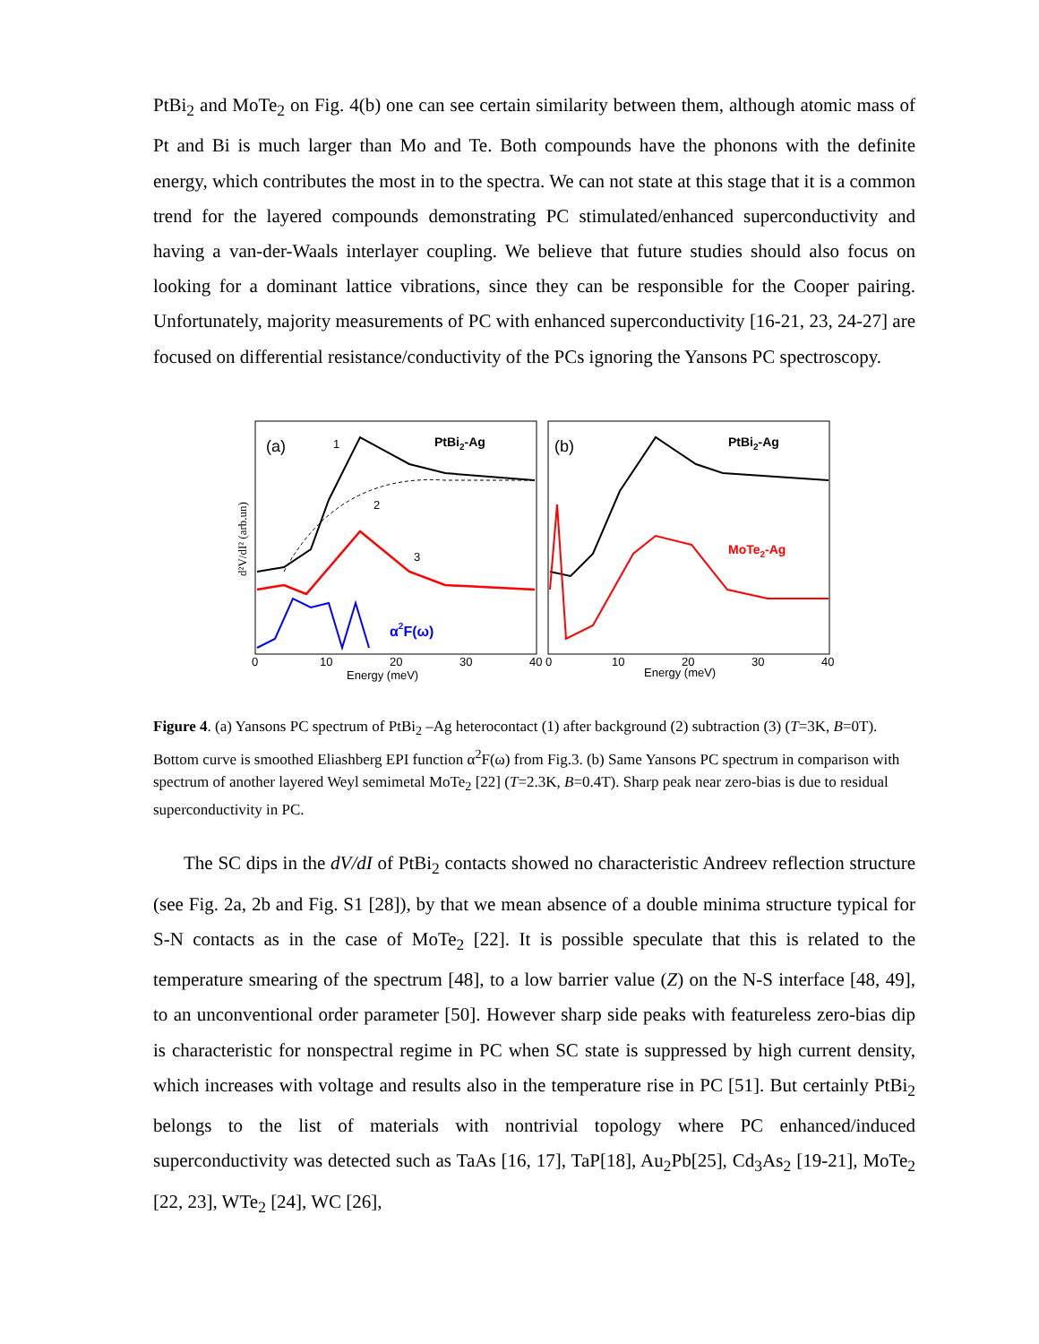PtBi<sub>2</sub> and MoTe<sub>2</sub> on Fig. 4(b) one can see certain similarity between them, although atomic mass of Pt and Bi is much larger than Mo and Te. Both compounds have the phonons with the definite energy, which contributes the most in to the spectra. We can not state at this stage that it is a common trend for the layered compounds demonstrating PC stimulated/enhanced superconductivity and having a van-der-Waals interlayer coupling. We believe that future studies should also focus on looking for a dominant lattice vibrations, since they can be responsible for the Cooper pairing. Unfortunately, majority measurements of PC with enhanced superconductivity [16-21, 23, 24-27] are focused on differential resistance/conductivity of the PCs ignoring the Yansons PC spectroscopy.
(a)
1
2
3
PtBi2-Ag
α2F(ω)
(b)
PtBi2-Ag
MoTe2-Ag
0
10
20
30
40
0
10
20
30
40
Energy (meV)
Energy (meV)
d²V/dI² (arb.un)
Figure 4. (a) Yansons PC spectrum of PtBi<sub>2</sub> –Ag heterocontact (1) after background (2) subtraction (3) (T=3K, B=0T). Bottom curve is smoothed Eliashberg EPI function α<sup>2</sup>F(ω) from Fig.3. (b) Same Yansons PC spectrum in comparison with spectrum of another layered Weyl semimetal MoTe<sub>2</sub> [22] (T=2.3K, B=0.4T). Sharp peak near zero-bias is due to residual superconductivity in PC.
The SC dips in the dV/dI of PtBi<sub>2</sub> contacts showed no characteristic Andreev reflection structure (see Fig. 2a, 2b and Fig. S1 [28]), by that we mean absence of a double minima structure typical for S-N contacts as in the case of MoTe<sub>2</sub> [22]. It is possible speculate that this is related to the temperature smearing of the spectrum [48], to a low barrier value (Z) on the N-S interface [48, 49], to an unconventional order parameter [50]. However sharp side peaks with featureless zero-bias dip is characteristic for nonspectral regime in PC when SC state is suppressed by high current density, which increases with voltage and results also in the temperature rise in PC [51]. But certainly PtBi<sub>2</sub> belongs to the list of materials with nontrivial topology where PC enhanced/induced superconductivity was detected such as TaAs [16, 17], TaP[18], Au<sub>2</sub>Pb[25], Cd<sub>3</sub>As<sub>2</sub> [19-21], MoTe<sub>2</sub> [22, 23], WTe<sub>2</sub> [24], WC [26],